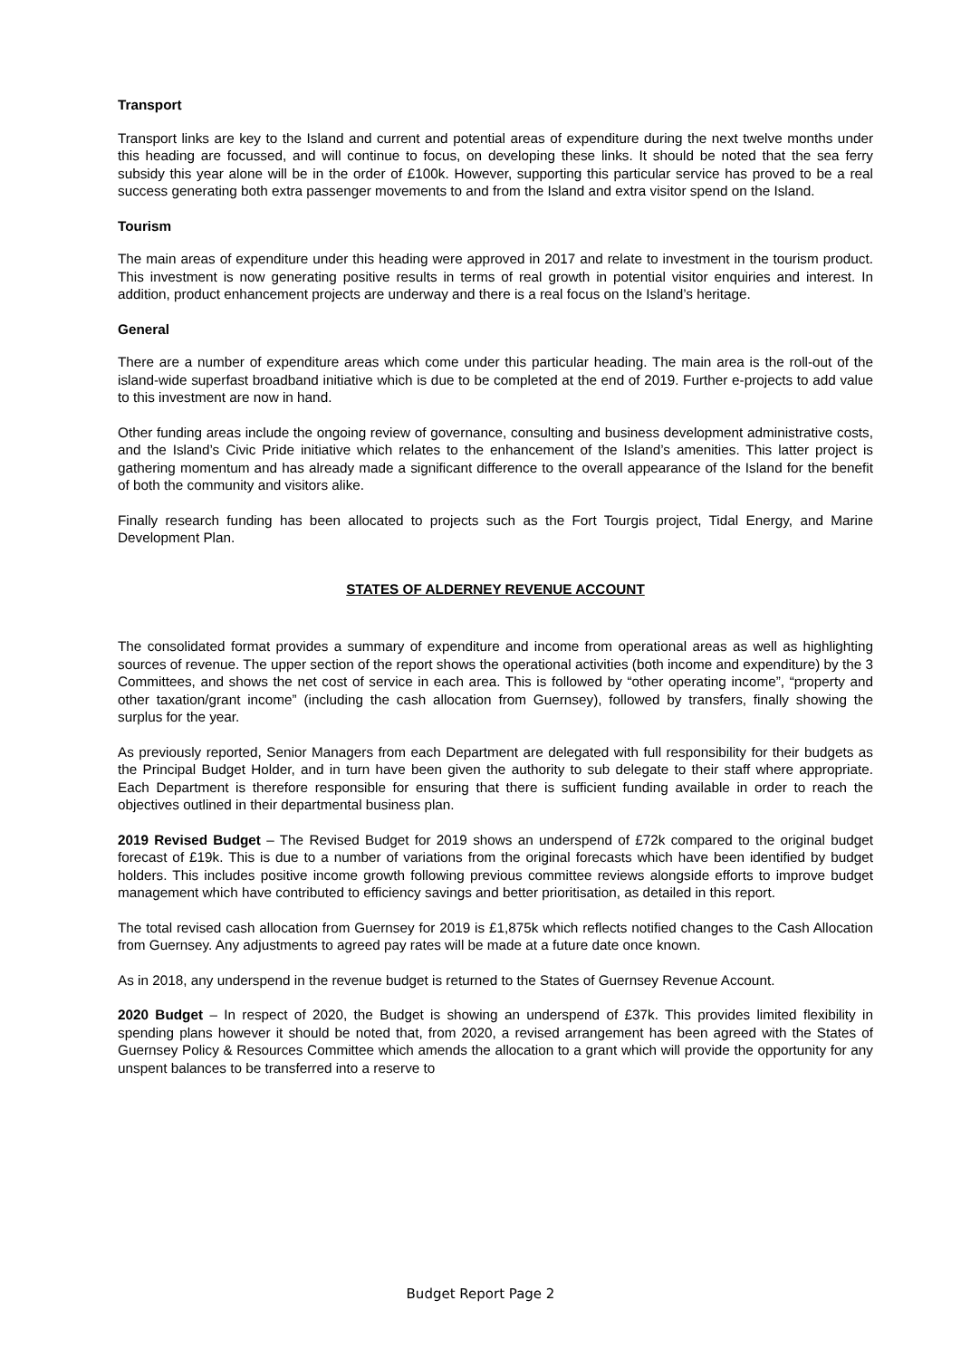Transport
Transport links are key to the Island and current and potential areas of expenditure during the next twelve months under this heading are focussed, and will continue to focus, on developing these links. It should be noted that the sea ferry subsidy this year alone will be in the order of £100k. However, supporting this particular service has proved to be a real success generating both extra passenger movements to and from the Island and extra visitor spend on the Island.
Tourism
The main areas of expenditure under this heading were approved in 2017 and relate to investment in the tourism product. This investment is now generating positive results in terms of real growth in potential visitor enquiries and interest. In addition, product enhancement projects are underway and there is a real focus on the Island’s heritage.
General
There are a number of expenditure areas which come under this particular heading. The main area is the roll-out of the island-wide superfast broadband initiative which is due to be completed at the end of 2019. Further e-projects to add value to this investment are now in hand.
Other funding areas include the ongoing review of governance, consulting and business development administrative costs, and the Island’s Civic Pride initiative which relates to the enhancement of the Island’s amenities. This latter project is gathering momentum and has already made a significant difference to the overall appearance of the Island for the benefit of both the community and visitors alike.
Finally research funding has been allocated to projects such as the Fort Tourgis project, Tidal Energy, and Marine Development Plan.
STATES OF ALDERNEY REVENUE ACCOUNT
The consolidated format provides a summary of expenditure and income from operational areas as well as highlighting sources of revenue. The upper section of the report shows the operational activities (both income and expenditure) by the 3 Committees, and shows the net cost of service in each area. This is followed by “other operating income”, “property and other taxation/grant income” (including the cash allocation from Guernsey), followed by transfers, finally showing the surplus for the year.
As previously reported, Senior Managers from each Department are delegated with full responsibility for their budgets as the Principal Budget Holder, and in turn have been given the authority to sub delegate to their staff where appropriate. Each Department is therefore responsible for ensuring that there is sufficient funding available in order to reach the objectives outlined in their departmental business plan.
2019 Revised Budget – The Revised Budget for 2019 shows an underspend of £72k compared to the original budget forecast of £19k. This is due to a number of variations from the original forecasts which have been identified by budget holders. This includes positive income growth following previous committee reviews alongside efforts to improve budget management which have contributed to efficiency savings and better prioritisation, as detailed in this report.
The total revised cash allocation from Guernsey for 2019 is £1,875k which reflects notified changes to the Cash Allocation from Guernsey. Any adjustments to agreed pay rates will be made at a future date once known.
As in 2018, any underspend in the revenue budget is returned to the States of Guernsey Revenue Account.
2020 Budget – In respect of 2020, the Budget is showing an underspend of £37k. This provides limited flexibility in spending plans however it should be noted that, from 2020, a revised arrangement has been agreed with the States of Guernsey Policy & Resources Committee which amends the allocation to a grant which will provide the opportunity for any unspent balances to be transferred into a reserve to
Budget Report Page 2